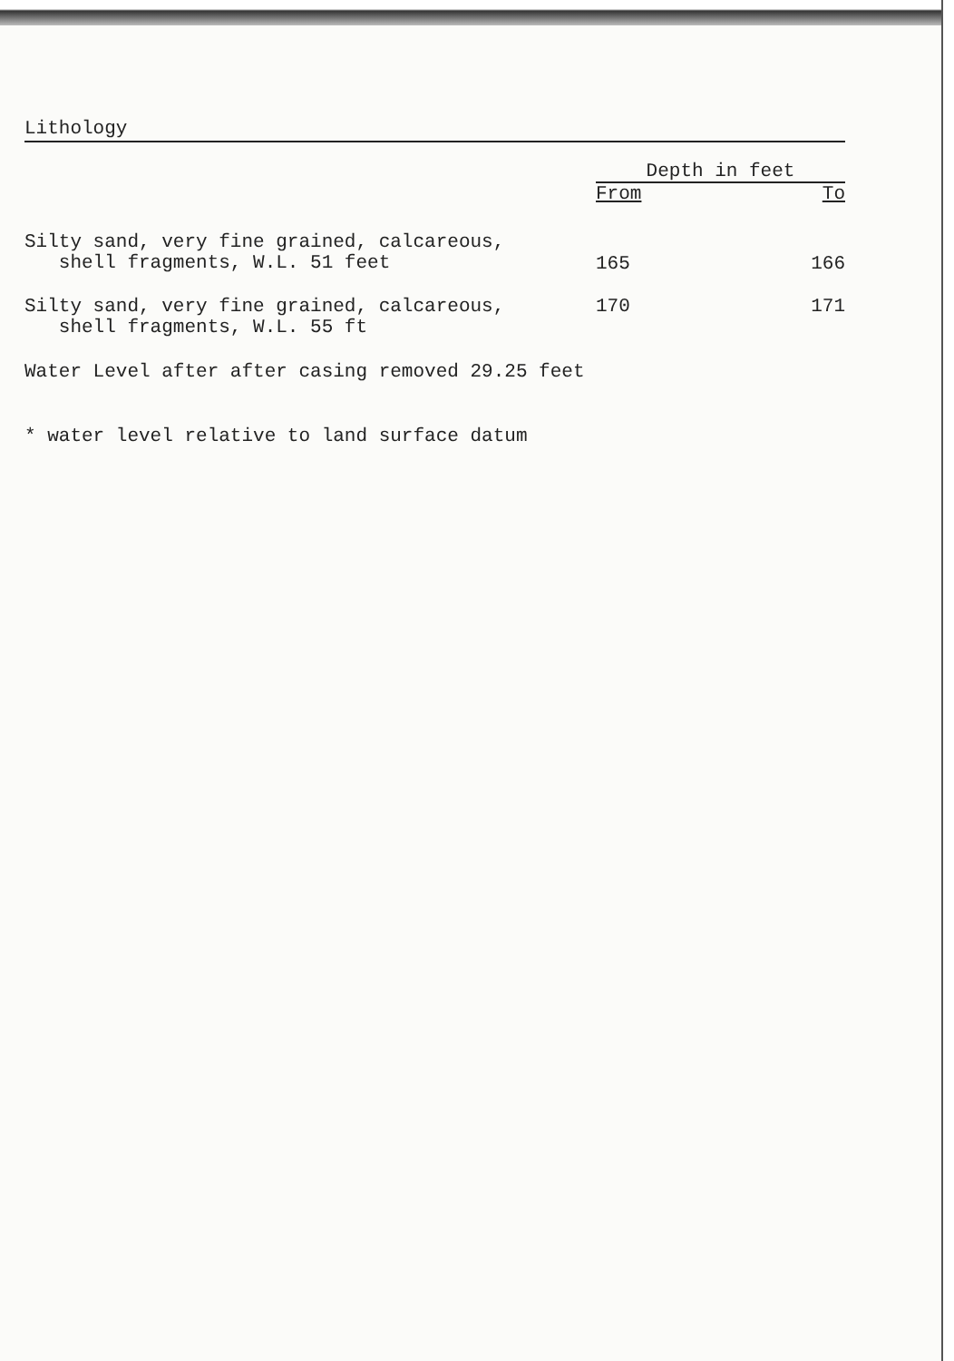Lithology
| | Depth in feet | |
| --- | --- | --- |
| | From | To |
| Silty sand, very fine grained, calcareous, shell fragments, W.L. 51 feet | 165 | 166 |
| Silty sand, very fine grained, calcareous, shell fragments, W.L. 55 ft | 170 | 171 |
Water Level after after casing removed 29.25 feet
* water level relative to land surface datum